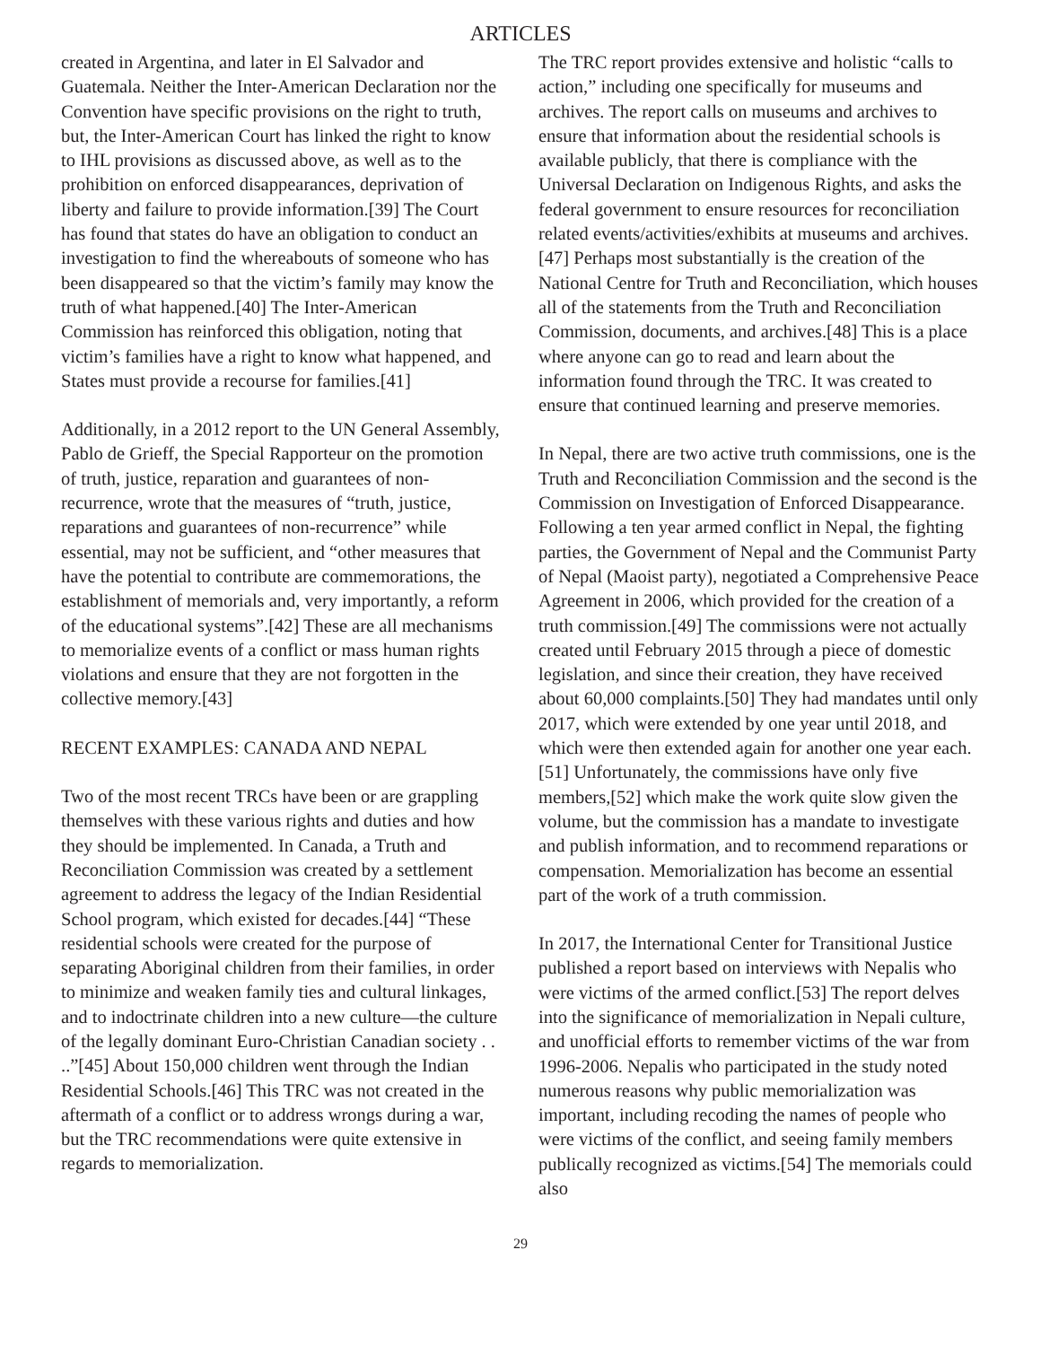ARTICLES
created in Argentina, and later in El Salvador and Guatemala. Neither the Inter-American Declaration nor the Convention have specific provisions on the right to truth, but, the Inter-American Court has linked the right to know to IHL provisions as discussed above, as well as to the prohibition on enforced disappearances, deprivation of liberty and failure to provide information.[39] The Court has found that states do have an obligation to conduct an investigation to find the whereabouts of someone who has been disappeared so that the victim’s family may know the truth of what happened.[40] The Inter-American Commission has reinforced this obligation, noting that victim’s families have a right to know what happened, and States must provide a recourse for families.[41]
Additionally, in a 2012 report to the UN General Assembly, Pablo de Grieff, the Special Rapporteur on the promotion of truth, justice, reparation and guarantees of non-recurrence, wrote that the measures of “truth, justice, reparations and guarantees of non-recurrence” while essential, may not be sufficient, and “other measures that have the potential to contribute are commemorations, the establishment of memorials and, very importantly, a reform of the educational systems”.[42] These are all mechanisms to memorialize events of a conflict or mass human rights violations and ensure that they are not forgotten in the collective memory.[43]
RECENT EXAMPLES: CANADA AND NEPAL
Two of the most recent TRCs have been or are grappling themselves with these various rights and duties and how they should be implemented. In Canada, a Truth and Reconciliation Commission was created by a settlement agreement to address the legacy of the Indian Residential School program, which existed for decades.[44] “These residential schools were created for the purpose of separating Aboriginal children from their families, in order to minimize and weaken family ties and cultural linkages, and to indoctrinate children into a new culture—the culture of the legally dominant Euro-Christian Canadian society . . ..”[45] About 150,000 children went through the Indian Residential Schools.[46] This TRC was not created in the aftermath of a conflict or to address wrongs during a war, but the TRC recommendations were quite extensive in regards to memorialization.
The TRC report provides extensive and holistic “calls to action,” including one specifically for museums and archives. The report calls on museums and archives to ensure that information about the residential schools is available publicly, that there is compliance with the Universal Declaration on Indigenous Rights, and asks the federal government to ensure resources for reconciliation related events/activities/exhibits at museums and archives.[47] Perhaps most substantially is the creation of the National Centre for Truth and Reconciliation, which houses all of the statements from the Truth and Reconciliation Commission, documents, and archives.[48] This is a place where anyone can go to read and learn about the information found through the TRC. It was created to ensure that continued learning and preserve memories.
In Nepal, there are two active truth commissions, one is the Truth and Reconciliation Commission and the second is the Commission on Investigation of Enforced Disappearance. Following a ten year armed conflict in Nepal, the fighting parties, the Government of Nepal and the Communist Party of Nepal (Maoist party), negotiated a Comprehensive Peace Agreement in 2006, which provided for the creation of a truth commission.[49] The commissions were not actually created until February 2015 through a piece of domestic legislation, and since their creation, they have received about 60,000 complaints.[50] They had mandates until only 2017, which were extended by one year until 2018, and which were then extended again for another one year each.[51] Unfortunately, the commissions have only five members,[52] which make the work quite slow given the volume, but the commission has a mandate to investigate and publish information, and to recommend reparations or compensation. Memorialization has become an essential part of the work of a truth commission.
In 2017, the International Center for Transitional Justice published a report based on interviews with Nepalis who were victims of the armed conflict.[53] The report delves into the significance of memorialization in Nepali culture, and unofficial efforts to remember victims of the war from 1996-2006. Nepalis who participated in the study noted numerous reasons why public memorialization was important, including recoding the names of people who were victims of the conflict, and seeing family members publically recognized as victims.[54] The memorials could also
29